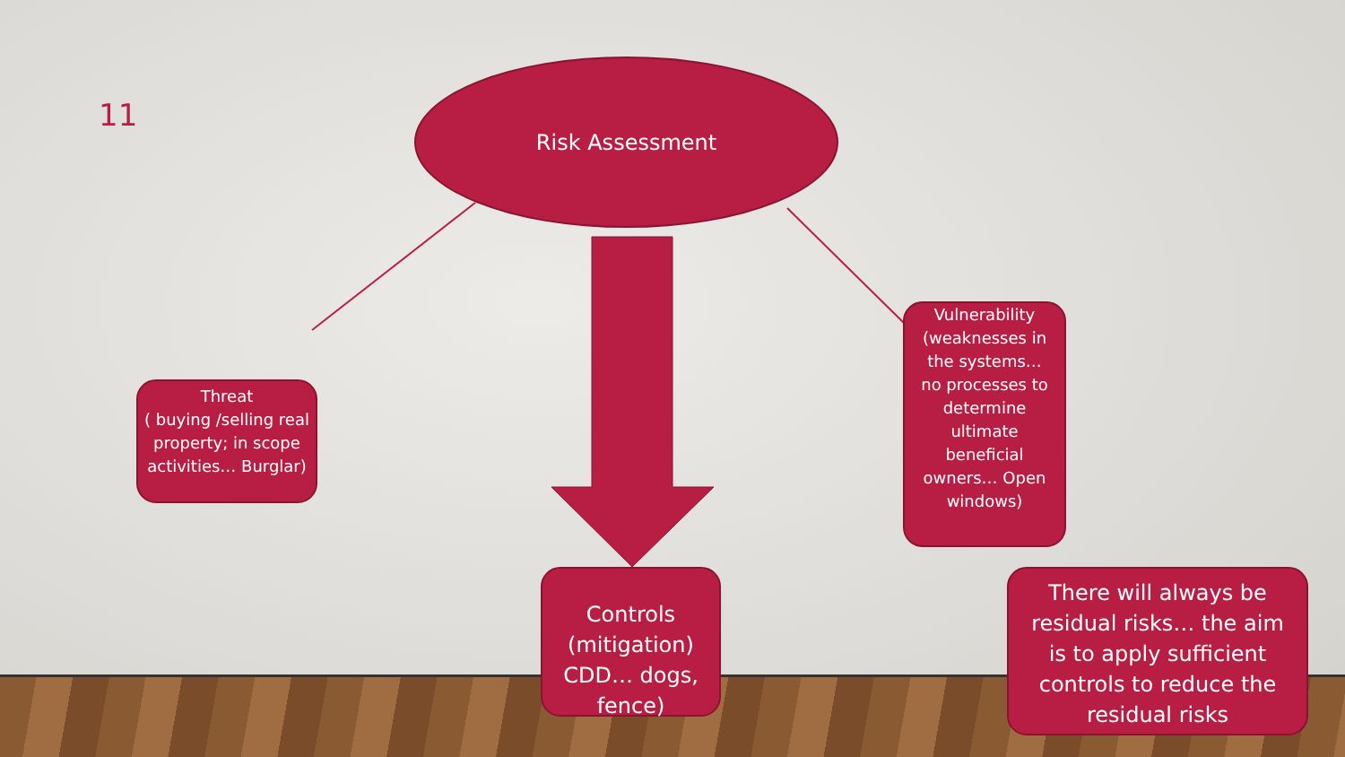11
Risk Assessment
Threat
( buying /selling real property; in scope activities… Burglar)
Vulnerability (weaknesses in the systems…no processes to determine ultimate beneficial owners… Open windows)
Controls (mitigation) CDD… dogs, fence)
There will always be residual risks… the aim is to apply sufficient controls to reduce the residual risks